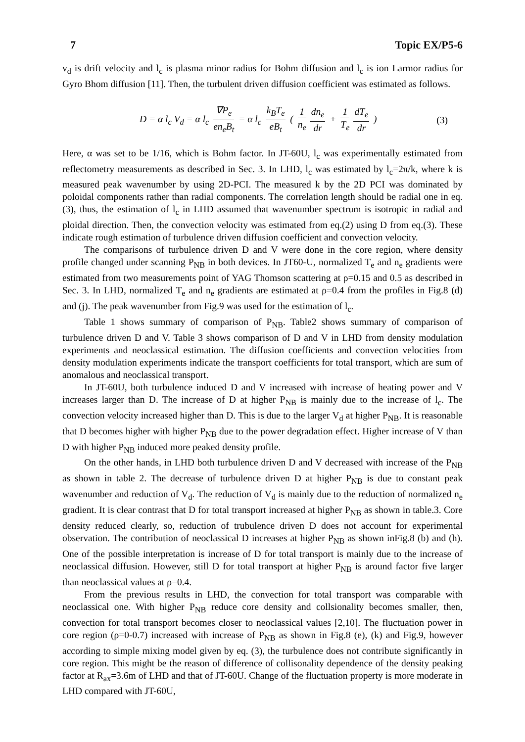7 Topic EX/P5-6
v<sub>d</sub> is drift velocity and l<sub>c</sub> is plasma minor radius for Bohm diffusion and l<sub>c</sub> is ion Larmor radius for Gyro Bhom diffusion [11]. Then, the turbulent driven diffusion coefficient was estimated as follows.
D = α l<sub>c</sub> V<sub>d</sub> = α l<sub>c</sub> ∇P<sub>e</sub> en<sub>e</sub>B<sub>t</sub> = α l<sub>c</sub> k<sub>B</sub>T<sub>e</sub> eB<sub>t</sub> ( 1 n<sub>e</sub> dn<sub>e</sub> dr + 1 T<sub>e</sub> dT<sub>e</sub> dr ) (3)
Here, α was set to be 1/16, which is Bohm factor. In JT-60U, l<sub>c</sub> was experimentally estimated from reflectometry measurements as described in Sec. 3. In LHD, l<sub>c</sub> was estimated by l<sub>c</sub>=2π/k, where k is measured peak wavenumber by using 2D-PCI. The measured k by the 2D PCI was dominated by poloidal components rather than radial components. The correlation length should be radial one in eq.(3), thus, the estimation of l<sub>c</sub> in LHD assumed that wavenumber spectrum is isotropic in radial and ploidal direction. Then, the convection velocity was estimated from eq.(2) using D from eq.(3). These indicate rough estimation of turbulence driven diffusion coefficient and convection velocity.
The comparisons of turbulence driven D and V were done in the core region, where density profile changed under scanning P<sub>NB</sub> in both devices. In JT60-U, normalized T<sub>e</sub> and n<sub>e</sub> gradients were estimated from two measurements point of YAG Thomson scattering at ρ=0.15 and 0.5 as described in Sec. 3. In LHD, normalized T<sub>e</sub> and n<sub>e</sub> gradients are estimated at ρ=0.4 from the profiles in Fig.8 (d) and (j). The peak wavenumber from Fig.9 was used for the estimation of l<sub>c</sub>.
Table 1 shows summary of comparison of P<sub>NB</sub>. Table2 shows summary of comparison of turbulence driven D and V. Table 3 shows comparison of D and V in LHD from density modulation experiments and neoclassical estimation. The diffusion coefficients and convection velocities from density modulation experiments indicate the transport coefficients for total transport, which are sum of anomalous and neoclassical transport.
In JT-60U, both turbulence induced D and V increased with increase of heating power and V increases larger than D. The increase of D at higher P<sub>NB</sub> is mainly due to the increase of l<sub>c</sub>. The convection velocity increased higher than D. This is due to the larger V<sub>d</sub> at higher P<sub>NB</sub>. It is reasonable that D becomes higher with higher P<sub>NB</sub> due to the power degradation effect. Higher increase of V than D with higher P<sub>NB</sub> induced more peaked density profile.
On the other hands, in LHD both turbulence driven D and V decreased with increase of the P<sub>NB</sub> as shown in table 2. The decrease of turbulence driven D at higher P<sub>NB</sub> is due to constant peak wavenumber and reduction of V<sub>d</sub>. The reduction of V<sub>d</sub> is mainly due to the reduction of normalized n<sub>e</sub> gradient. It is clear contrast that D for total transport increased at higher P<sub>NB</sub> as shown in table.3. Core density reduced clearly, so, reduction of trubulence driven D does not account for experimental observation. The contribution of neoclassical D increases at higher P<sub>NB</sub> as shown inFig.8 (b) and (h). One of the possible interpretation is increase of D for total transport is mainly due to the increase of neoclassical diffusion. However, still D for total transport at higher P<sub>NB</sub> is around factor five larger than neoclassical values at ρ=0.4.
From the previous results in LHD, the convection for total transport was comparable with neoclassical one. With higher P<sub>NB</sub> reduce core density and collsionality becomes smaller, then, convection for total transport becomes closer to neoclassical values [2,10]. The fluctuation power in core region (ρ=0-0.7) increased with increase of P<sub>NB</sub> as shown in Fig.8 (e), (k) and Fig.9, however according to simple mixing model given by eq. (3), the turbulence does not contribute significantly in core region. This might be the reason of difference of collisonality dependence of the density peaking factor at R<sub>ax</sub>=3.6m of LHD and that of JT-60U. Change of the fluctuation property is more moderate in LHD compared with JT-60U,